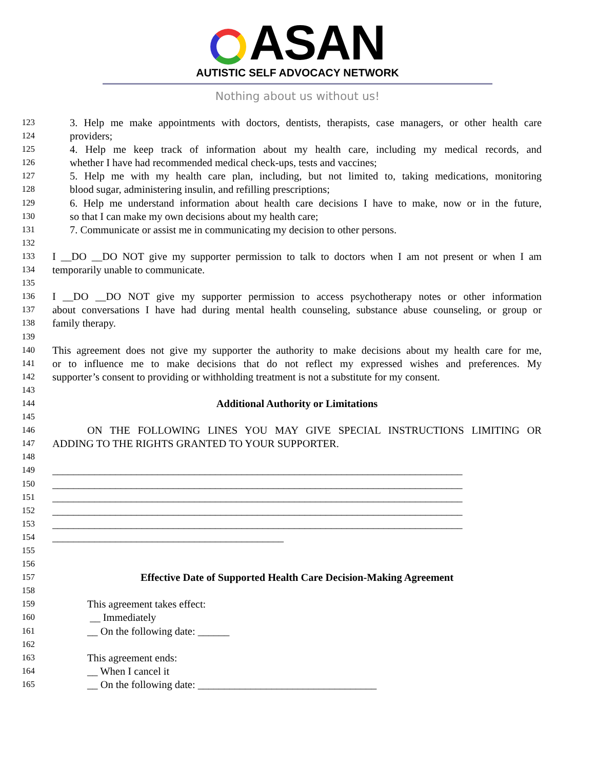ASAN
AUTISTIC SELF ADVOCACY NETWORK
Nothing about us without us!
123 3. Help me make appointments with doctors, dentists, therapists, case managers, or other health care
124 providers;
125 4. Help me keep track of information about my health care, including my medical records, and
126 whether I have had recommended medical check-ups, tests and vaccines;
127 5. Help me with my health care plan, including, but not limited to, taking medications, monitoring
128 blood sugar, administering insulin, and refilling prescriptions;
129 6. Help me understand information about health care decisions I have to make, now or in the future,
130 so that I can make my own decisions about my health care;
131 7. Communicate or assist me in communicating my decision to other persons.
132
133 I __DO __DO NOT give my supporter permission to talk to doctors when I am not present or when I am
134 temporarily unable to communicate.
135
136 I __DO __DO NOT give my supporter permission to access psychotherapy notes or other information
137 about conversations I have had during mental health counseling, substance abuse counseling, or group or
138 family therapy.
139
140 This agreement does not give my supporter the authority to make decisions about my health care for me,
141 or to influence me to make decisions that do not reflect my expressed wishes and preferences. My
142 supporter’s consent to providing or withholding treatment is not a substitute for my consent.
143
144 Additional Authority or Limitations
145
146 ON THE FOLLOWING LINES YOU MAY GIVE SPECIAL INSTRUCTIONS LIMITING OR
147 ADDING TO THE RIGHTS GRANTED TO YOUR SUPPORTER.
148
149 ______________________________________________________________________________
150 ______________________________________________________________________________
151 ______________________________________________________________________________
152 ______________________________________________________________________________
153 ______________________________________________________________________________
154 ____________________________________________
155
156
157 Effective Date of Supported Health Care Decision-Making Agreement
158
159 This agreement takes effect:
160 __ Immediately
161 __ On the following date: ______
162
163 This agreement ends:
164 __ When I cancel it
165 __ On the following date: __________________________________